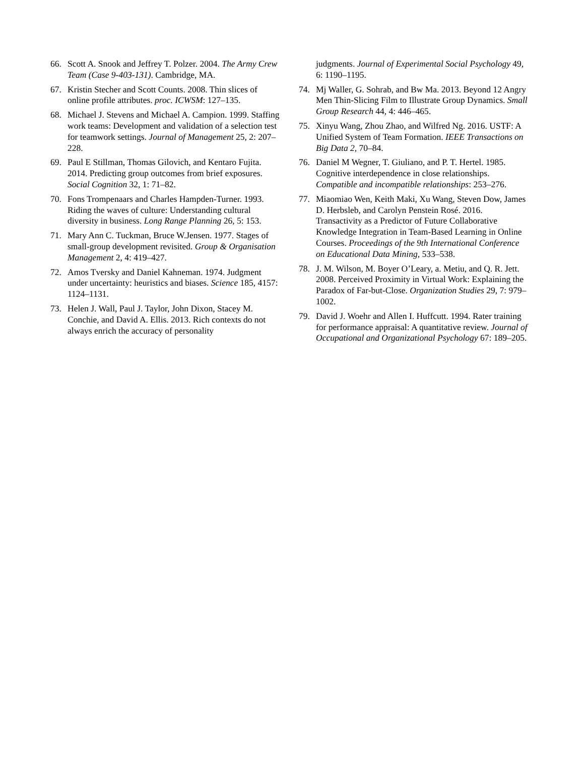66. Scott A. Snook and Jeffrey T. Polzer. 2004. The Army Crew Team (Case 9-403-131). Cambridge, MA.
67. Kristin Stecher and Scott Counts. 2008. Thin slices of online profile attributes. proc. ICWSM: 127–135.
68. Michael J. Stevens and Michael A. Campion. 1999. Staffing work teams: Development and validation of a selection test for teamwork settings. Journal of Management 25, 2: 207–228.
69. Paul E Stillman, Thomas Gilovich, and Kentaro Fujita. 2014. Predicting group outcomes from brief exposures. Social Cognition 32, 1: 71–82.
70. Fons Trompenaars and Charles Hampden-Turner. 1993. Riding the waves of culture: Understanding cultural diversity in business. Long Range Planning 26, 5: 153.
71. Mary Ann C. Tuckman, Bruce W.Jensen. 1977. Stages of small-group development revisited. Group & Organisation Management 2, 4: 419–427.
72. Amos Tversky and Daniel Kahneman. 1974. Judgment under uncertainty: heuristics and biases. Science 185, 4157: 1124–1131.
73. Helen J. Wall, Paul J. Taylor, John Dixon, Stacey M. Conchie, and David A. Ellis. 2013. Rich contexts do not always enrich the accuracy of personality
judgments. Journal of Experimental Social Psychology 49, 6: 1190–1195.
74. Mj Waller, G. Sohrab, and Bw Ma. 2013. Beyond 12 Angry Men Thin-Slicing Film to Illustrate Group Dynamics. Small Group Research 44, 4: 446–465.
75. Xinyu Wang, Zhou Zhao, and Wilfred Ng. 2016. USTF: A Unified System of Team Formation. IEEE Transactions on Big Data 2, 70–84.
76. Daniel M Wegner, T. Giuliano, and P. T. Hertel. 1985. Cognitive interdependence in close relationships. Compatible and incompatible relationships: 253–276.
77. Miaomiao Wen, Keith Maki, Xu Wang, Steven Dow, James D. Herbsleb, and Carolyn Penstein Rosé. 2016. Transactivity as a Predictor of Future Collaborative Knowledge Integration in Team-Based Learning in Online Courses. Proceedings of the 9th International Conference on Educational Data Mining, 533–538.
78. J. M. Wilson, M. Boyer O’Leary, a. Metiu, and Q. R. Jett. 2008. Perceived Proximity in Virtual Work: Explaining the Paradox of Far-but-Close. Organization Studies 29, 7: 979–1002.
79. David J. Woehr and Allen I. Huffcutt. 1994. Rater training for performance appraisal: A quantitative review. Journal of Occupational and Organizational Psychology 67: 189–205.